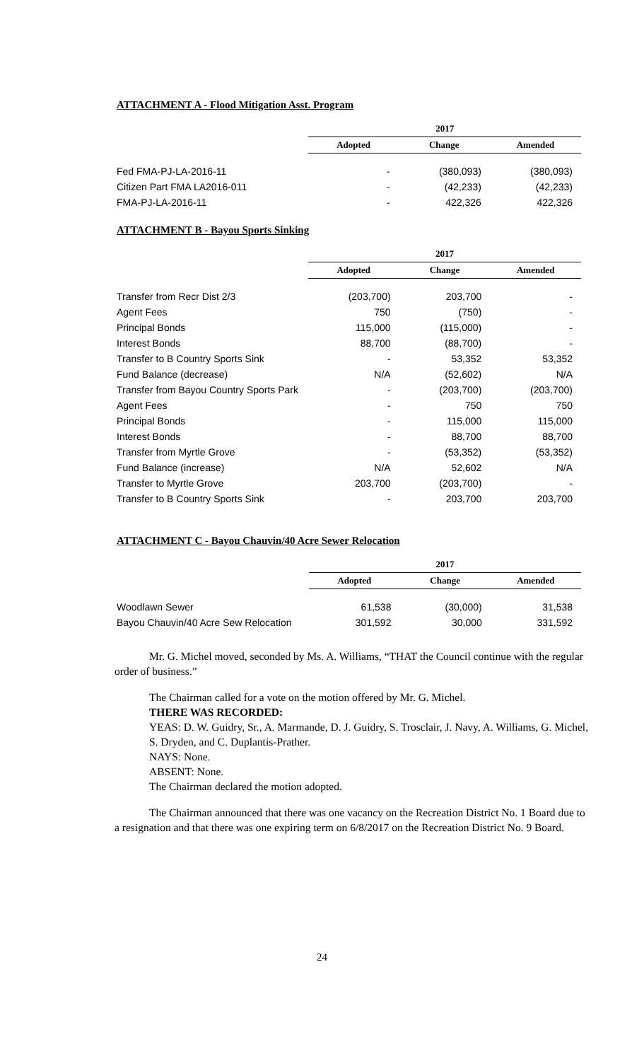ATTACHMENT A - Flood Mitigation Asst. Program
| | 2017 | | |
| --- | --- | --- | --- |
| | Adopted | Change | Amended |
| Fed FMA-PJ-LA-2016-11 | - | (380,093) | (380,093) |
| Citizen Part FMA LA2016-011 | - | (42,233) | (42,233) |
| FMA-PJ-LA-2016-11 | - | 422,326 | 422,326 |
ATTACHMENT B - Bayou Sports Sinking
| | 2017 | | |
| --- | --- | --- | --- |
| | Adopted | Change | Amended |
| Transfer from Recr Dist 2/3 | (203,700) | 203,700 | - |
| Agent Fees | 750 | (750) | - |
| Principal Bonds | 115,000 | (115,000) | - |
| Interest Bonds | 88,700 | (88,700) | - |
| Transfer to B Country Sports Sink | - | 53,352 | 53,352 |
| Fund Balance (decrease) | N/A | (52,602) | N/A |
| Transfer from Bayou Country Sports Park | - | (203,700) | (203,700) |
| Agent Fees | - | 750 | 750 |
| Principal Bonds | - | 115,000 | 115,000 |
| Interest Bonds | - | 88,700 | 88,700 |
| Transfer from Myrtle Grove | - | (53,352) | (53,352) |
| Fund Balance (increase) | N/A | 52,602 | N/A |
| Transfer to Myrtle Grove | 203,700 | (203,700) | - |
| Transfer to B Country Sports Sink | - | 203,700 | 203,700 |
ATTACHMENT C - Bayou Chauvin/40 Acre Sewer Relocation
| | 2017 | | |
| --- | --- | --- | --- |
| | Adopted | Change | Amended |
| Woodlawn Sewer | 61,538 | (30,000) | 31,538 |
| Bayou Chauvin/40 Acre Sew Relocation | 301,592 | 30,000 | 331,592 |
Mr. G. Michel moved, seconded by Ms. A. Williams, “THAT the Council continue with the regular order of business.”
The Chairman called for a vote on the motion offered by Mr. G. Michel.
THERE WAS RECORDED:
YEAS: D. W. Guidry, Sr., A. Marmande, D. J. Guidry, S. Trosclair, J. Navy, A. Williams, G. Michel, S. Dryden, and C. Duplantis-Prather.
NAYS: None.
ABSENT: None.
The Chairman declared the motion adopted.
The Chairman announced that there was one vacancy on the Recreation District No. 1 Board due to a resignation and that there was one expiring term on 6/8/2017 on the Recreation District No. 9 Board.
24